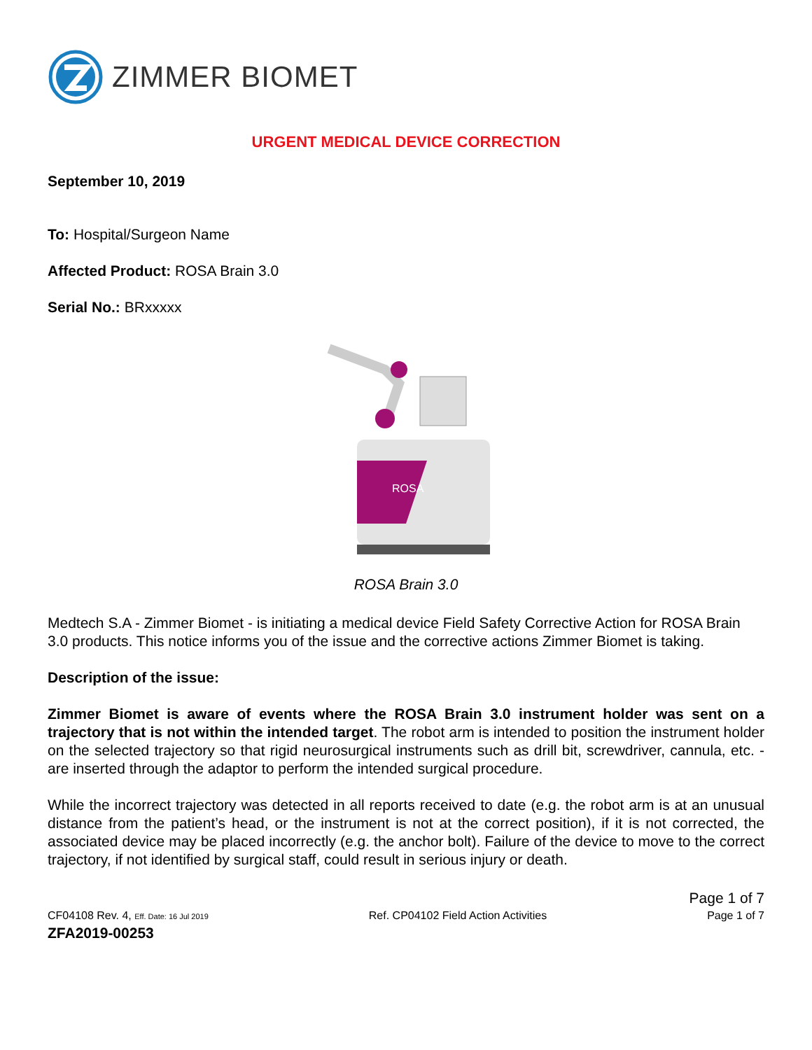ZIMMER BIOMET
URGENT MEDICAL DEVICE CORRECTION
September 10, 2019
To: Hospital/Surgeon Name
Affected Product: ROSA Brain 3.0
Serial No.: BRxxxxx
ROSA
ROSA Brain 3.0
Medtech S.A - Zimmer Biomet - is initiating a medical device Field Safety Corrective Action for ROSA Brain 3.0 products. This notice informs you of the issue and the corrective actions Zimmer Biomet is taking.
Description of the issue:
Zimmer Biomet is aware of events where the ROSA Brain 3.0 instrument holder was sent on a trajectory that is not within the intended target. The robot arm is intended to position the instrument holder on the selected trajectory so that rigid neurosurgical instruments such as drill bit, screwdriver, cannula, etc. - are inserted through the adaptor to perform the intended surgical procedure.
While the incorrect trajectory was detected in all reports received to date (e.g. the robot arm is at an unusual distance from the patient’s head, or the instrument is not at the correct position), if it is not corrected, the associated device may be placed incorrectly (e.g. the anchor bolt). Failure of the device to move to the correct trajectory, if not identified by surgical staff, could result in serious injury or death.
Page 1 of 7
CF04108 Rev. 4, Eff. Date: 16 Jul 2019 Ref. CP04102 Field Action Activities Page 1 of 7
ZFA2019-00253